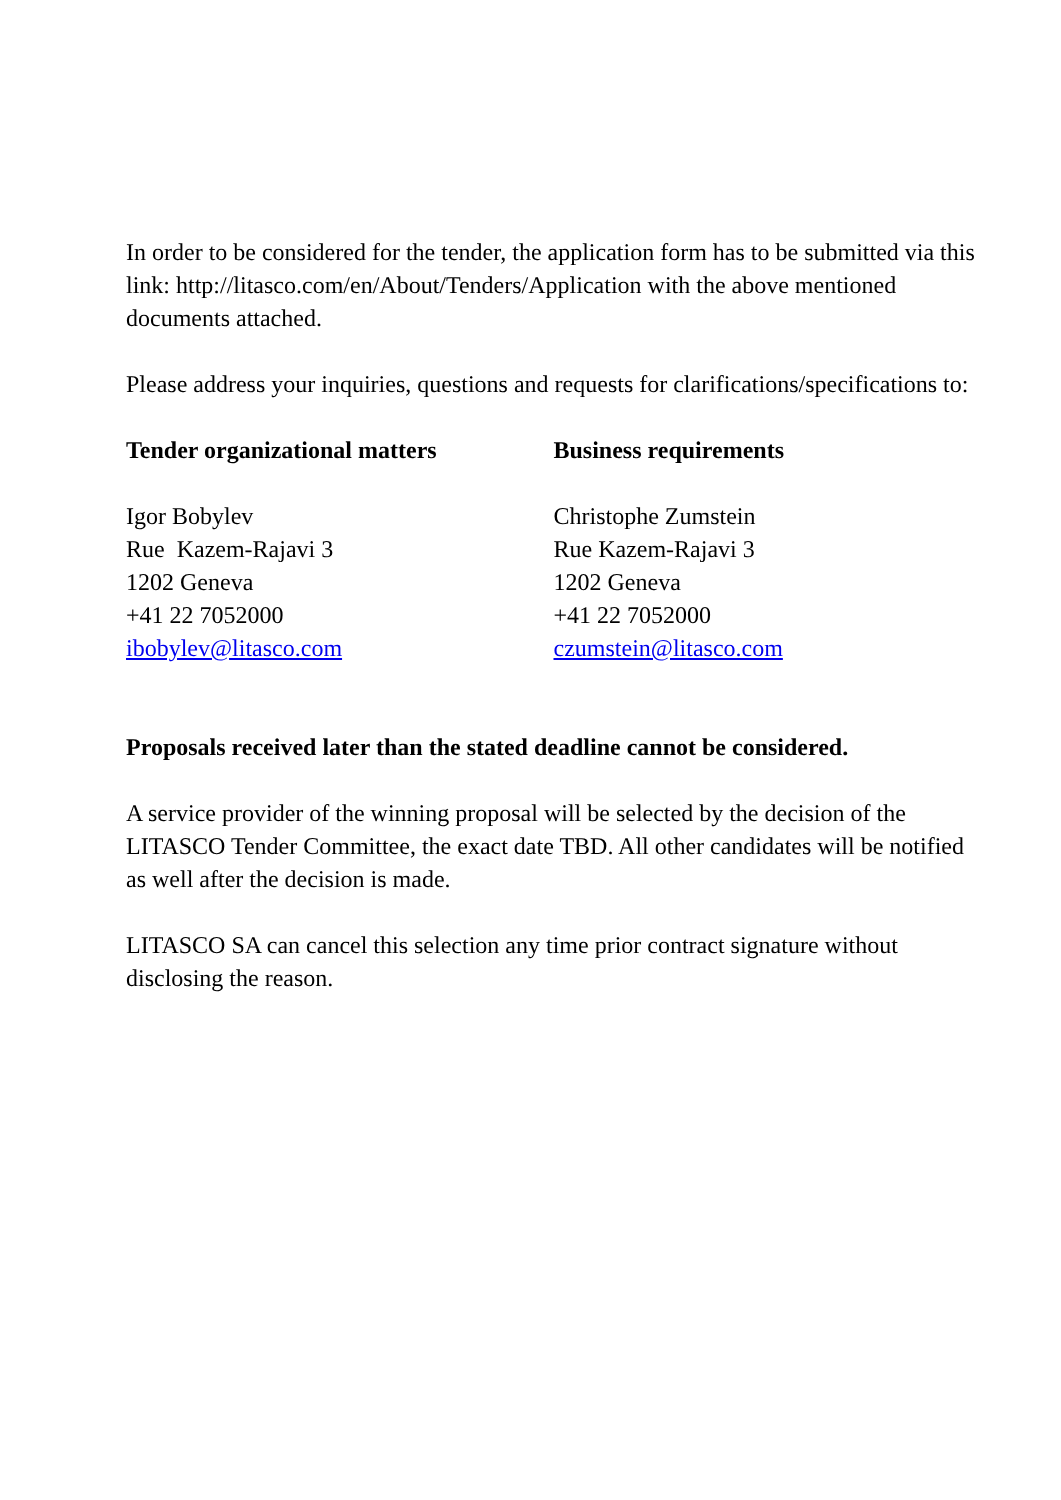In order to be considered for the tender, the application form has to be submitted via this link: http://litasco.com/en/About/Tenders/Application with the above mentioned documents attached.
Please address your inquiries, questions and requests for clarifications/specifications to:
Tender organizational matters
Igor Bobylev
Rue Kazem-Rajavi 3
1202 Geneva
+41 22 7052000
ibobylev@litasco.com
Business requirements
Christophe Zumstein
Rue Kazem-Rajavi 3
1202 Geneva
+41 22 7052000
czumstein@litasco.com
Proposals received later than the stated deadline cannot be considered.
A service provider of the winning proposal will be selected by the decision of the LITASCO Tender Committee, the exact date TBD. All other candidates will be notified as well after the decision is made.
LITASCO SA can cancel this selection any time prior contract signature without disclosing the reason.